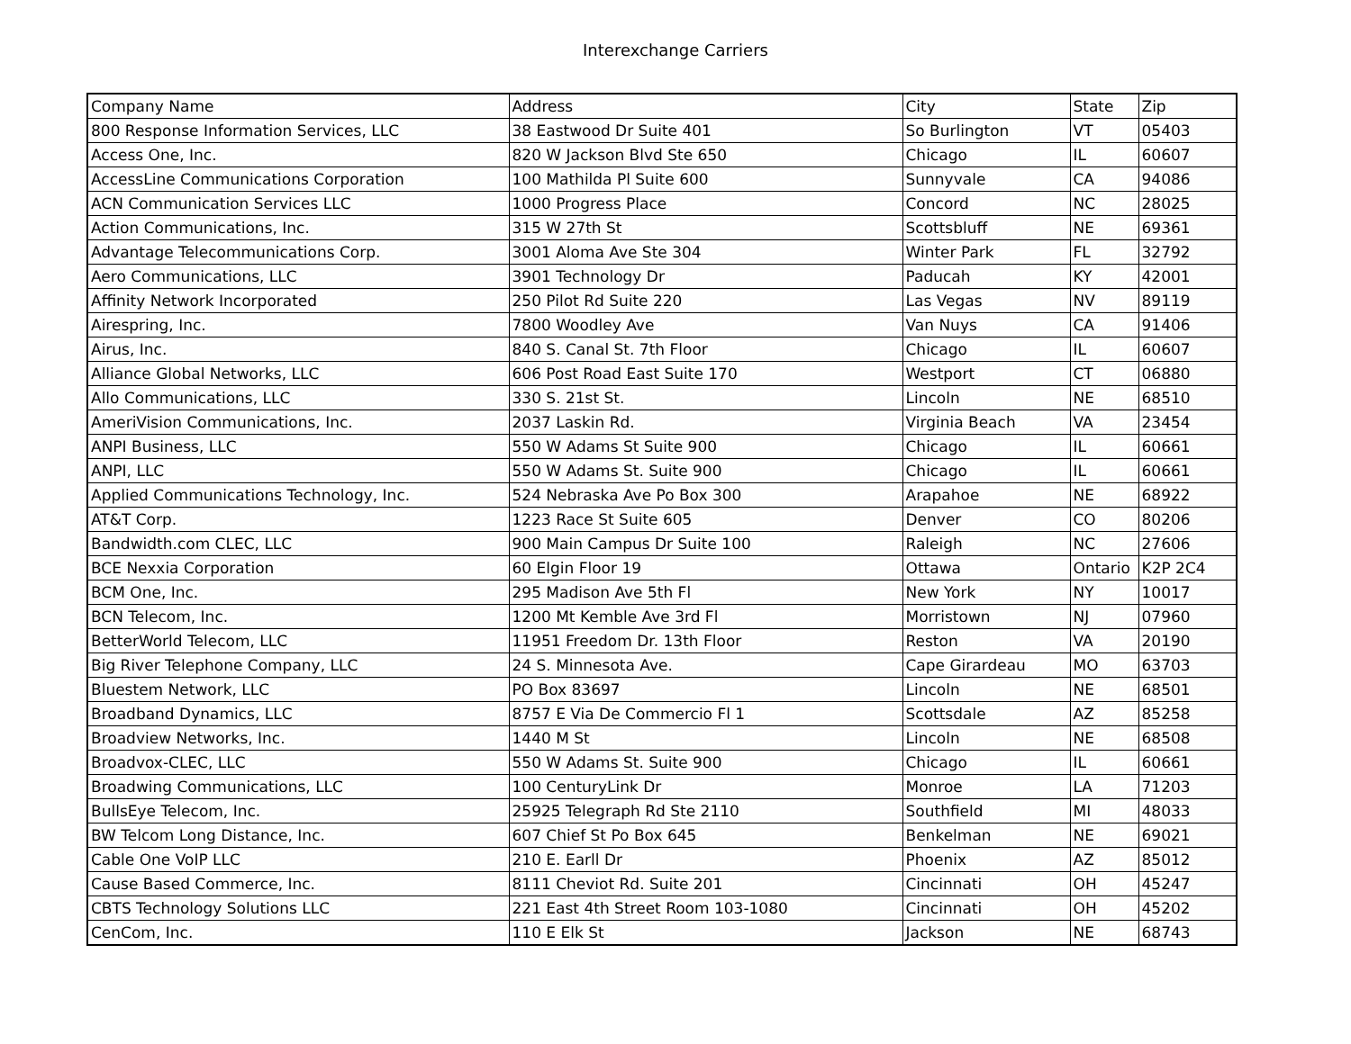Interexchange Carriers
| Company Name | Address | City | State | Zip |
| 800 Response Information Services, LLC | 38 Eastwood Dr Suite 401 | So Burlington | VT | 05403 |
| Access One, Inc. | 820 W Jackson Blvd Ste 650 | Chicago | IL | 60607 |
| AccessLine Communications Corporation | 100 Mathilda Pl Suite 600 | Sunnyvale | CA | 94086 |
| ACN Communication Services LLC | 1000 Progress Place | Concord | NC | 28025 |
| Action Communications, Inc. | 315 W 27th St | Scottsbluff | NE | 69361 |
| Advantage Telecommunications Corp. | 3001 Aloma Ave Ste 304 | Winter Park | FL | 32792 |
| Aero Communications, LLC | 3901 Technology Dr | Paducah | KY | 42001 |
| Affinity Network Incorporated | 250 Pilot Rd Suite 220 | Las Vegas | NV | 89119 |
| Airespring, Inc. | 7800 Woodley Ave | Van Nuys | CA | 91406 |
| Airus, Inc. | 840 S. Canal St. 7th Floor | Chicago | IL | 60607 |
| Alliance Global Networks, LLC | 606 Post Road East Suite 170 | Westport | CT | 06880 |
| Allo Communications, LLC | 330 S. 21st St. | Lincoln | NE | 68510 |
| AmeriVision Communications, Inc. | 2037 Laskin Rd. | Virginia Beach | VA | 23454 |
| ANPI Business, LLC | 550 W Adams St Suite 900 | Chicago | IL | 60661 |
| ANPI, LLC | 550 W Adams St. Suite 900 | Chicago | IL | 60661 |
| Applied Communications Technology, Inc. | 524 Nebraska Ave Po Box 300 | Arapahoe | NE | 68922 |
| AT&T Corp. | 1223 Race St Suite 605 | Denver | CO | 80206 |
| Bandwidth.com CLEC, LLC | 900 Main Campus Dr Suite 100 | Raleigh | NC | 27606 |
| BCE Nexxia Corporation | 60 Elgin Floor 19 | Ottawa | Ontario | K2P 2C4 |
| BCM One, Inc. | 295 Madison Ave 5th Fl | New York | NY | 10017 |
| BCN Telecom, Inc. | 1200 Mt Kemble Ave 3rd Fl | Morristown | NJ | 07960 |
| BetterWorld Telecom, LLC | 11951 Freedom Dr. 13th Floor | Reston | VA | 20190 |
| Big River Telephone Company, LLC | 24 S. Minnesota Ave. | Cape Girardeau | MO | 63703 |
| Bluestem Network, LLC | PO Box 83697 | Lincoln | NE | 68501 |
| Broadband Dynamics, LLC | 8757 E Via De Commercio Fl 1 | Scottsdale | AZ | 85258 |
| Broadview Networks, Inc. | 1440 M St | Lincoln | NE | 68508 |
| Broadvox-CLEC, LLC | 550 W Adams St. Suite 900 | Chicago | IL | 60661 |
| Broadwing Communications, LLC | 100 CenturyLink Dr | Monroe | LA | 71203 |
| BullsEye Telecom, Inc. | 25925 Telegraph Rd Ste 2110 | Southfield | MI | 48033 |
| BW Telcom Long Distance, Inc. | 607 Chief St Po Box 645 | Benkelman | NE | 69021 |
| Cable One VoIP LLC | 210 E. Earll Dr | Phoenix | AZ | 85012 |
| Cause Based Commerce, Inc. | 8111 Cheviot Rd. Suite 201 | Cincinnati | OH | 45247 |
| CBTS Technology Solutions LLC | 221 East 4th Street Room 103-1080 | Cincinnati | OH | 45202 |
| CenCom, Inc. | 110 E Elk St | Jackson | NE | 68743 |